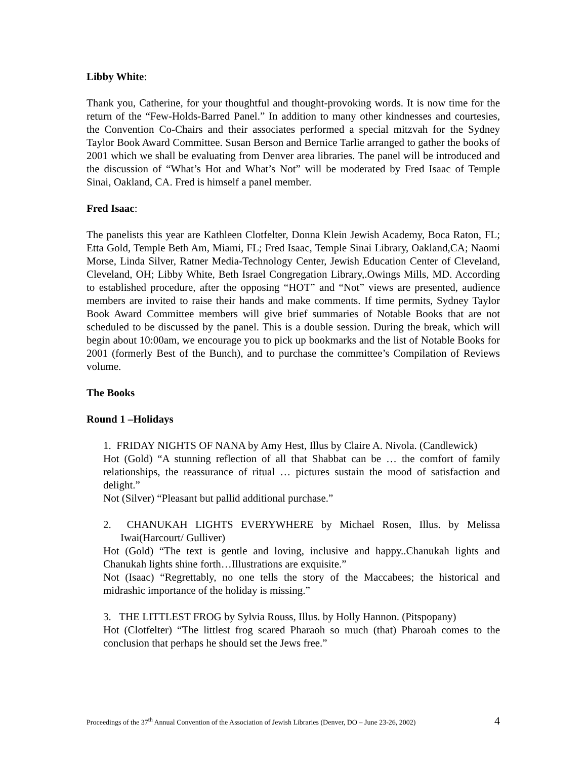Libby White:
Thank you, Catherine, for your thoughtful and thought-provoking words. It is now time for the return of the “Few-Holds-Barred Panel.” In addition to many other kindnesses and courtesies, the Convention Co-Chairs and their associates performed a special mitzvah for the Sydney Taylor Book Award Committee. Susan Berson and Bernice Tarlie arranged to gather the books of 2001 which we shall be evaluating from Denver area libraries. The panel will be introduced and the discussion of “What’s Hot and What’s Not” will be moderated by Fred Isaac of Temple Sinai, Oakland, CA. Fred is himself a panel member.
Fred Isaac:
The panelists this year are Kathleen Clotfelter, Donna Klein Jewish Academy, Boca Raton, FL; Etta Gold, Temple Beth Am, Miami, FL; Fred Isaac, Temple Sinai Library, Oakland,CA; Naomi Morse, Linda Silver, Ratner Media-Technology Center, Jewish Education Center of Cleveland, Cleveland, OH; Libby White, Beth Israel Congregation Library,.Owings Mills, MD. According to established procedure, after the opposing “HOT” and “Not” views are presented, audience members are invited to raise their hands and make comments. If time permits, Sydney Taylor Book Award Committee members will give brief summaries of Notable Books that are not scheduled to be discussed by the panel. This is a double session. During the break, which will begin about 10:00am, we encourage you to pick up bookmarks and the list of Notable Books for 2001 (formerly Best of the Bunch), and to purchase the committee’s Compilation of Reviews volume.
The Books
Round 1 –Holidays
1. FRIDAY NIGHTS OF NANA by Amy Hest, Illus by Claire A. Nivola. (Candlewick)
Hot (Gold) “A stunning reflection of all that Shabbat can be … the comfort of family relationships, the reassurance of ritual … pictures sustain the mood of satisfaction and delight.”
Not (Silver) “Pleasant but pallid additional purchase.”
2. CHANUKAH LIGHTS EVERYWHERE by Michael Rosen, Illus. by Melissa Iwai(Harcourt/ Gulliver)
Hot (Gold) “The text is gentle and loving, inclusive and happy..Chanukah lights and Chanukah lights shine forth…Illustrations are exquisite.”
Not (Isaac) “Regrettably, no one tells the story of the Maccabees; the historical and midrashic importance of the holiday is missing.”
3. THE LITTLEST FROG by Sylvia Rouss, Illus. by Holly Hannon. (Pitspopany)
Hot (Clotfelter) “The littlest frog scared Pharaoh so much (that) Pharoah comes to the conclusion that perhaps he should set the Jews free.”
Proceedings of the 37<sup>th</sup> Annual Convention of the Association of Jewish Libraries (Denver, DO – June 23-26, 2002) 4